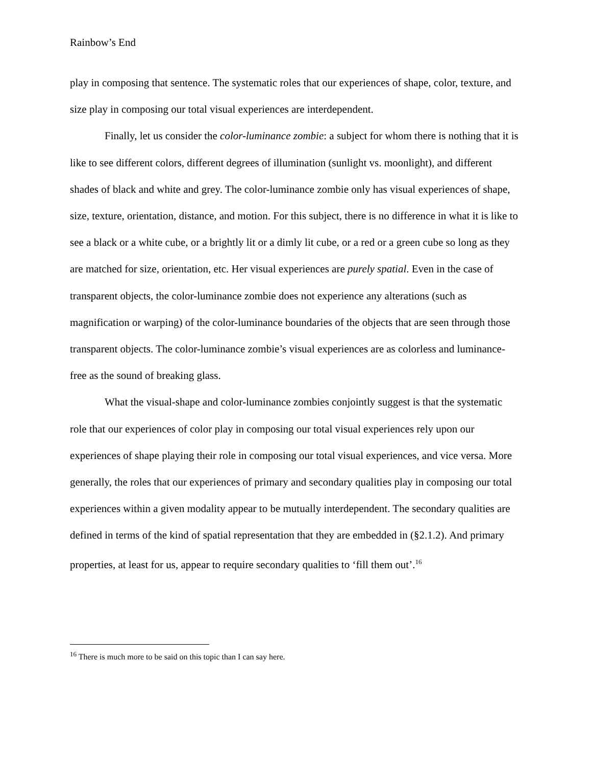Rainbow’s End
play in composing that sentence. The systematic roles that our experiences of shape, color, texture, and size play in composing our total visual experiences are interdependent.
Finally, let us consider the color-luminance zombie: a subject for whom there is nothing that it is like to see different colors, different degrees of illumination (sunlight vs. moonlight), and different shades of black and white and grey. The color-luminance zombie only has visual experiences of shape, size, texture, orientation, distance, and motion. For this subject, there is no difference in what it is like to see a black or a white cube, or a brightly lit or a dimly lit cube, or a red or a green cube so long as they are matched for size, orientation, etc. Her visual experiences are purely spatial. Even in the case of transparent objects, the color-luminance zombie does not experience any alterations (such as magnification or warping) of the color-luminance boundaries of the objects that are seen through those transparent objects. The color-luminance zombie’s visual experiences are as colorless and luminance-free as the sound of breaking glass.
What the visual-shape and color-luminance zombies conjointly suggest is that the systematic role that our experiences of color play in composing our total visual experiences rely upon our experiences of shape playing their role in composing our total visual experiences, and vice versa. More generally, the roles that our experiences of primary and secondary qualities play in composing our total experiences within a given modality appear to be mutually interdependent. The secondary qualities are defined in terms of the kind of spatial representation that they are embedded in (§2.1.2). And primary properties, at least for us, appear to require secondary qualities to ‘fill them out’.<sup>16</sup>
<sup>16</sup> There is much more to be said on this topic than I can say here.